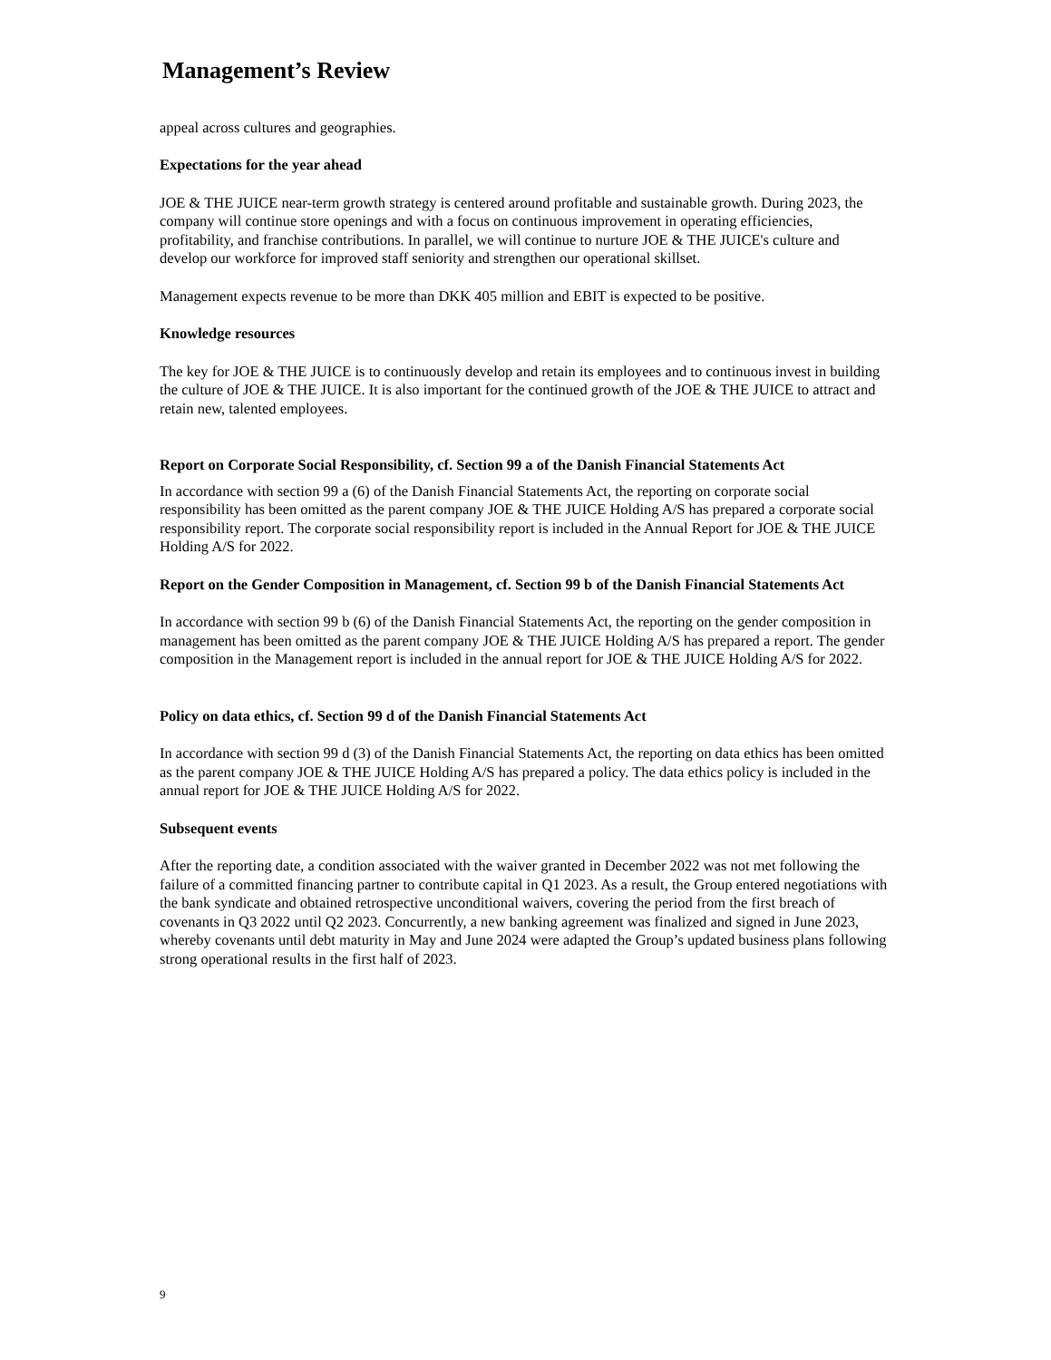Management’s Review
appeal across cultures and geographies.
Expectations for the year ahead
JOE & THE JUICE near-term growth strategy is centered around profitable and sustainable growth. During 2023, the company will continue store openings and with a focus on continuous improvement in operating efficiencies, profitability, and franchise contributions. In parallel, we will continue to nurture JOE & THE JUICE's culture and develop our workforce for improved staff seniority and strengthen our operational skillset.
Management expects revenue to be more than DKK 405 million and EBIT is expected to be positive.
Knowledge resources
The key for JOE & THE JUICE is to continuously develop and retain its employees and to continuous invest in building the culture of JOE & THE JUICE. It is also important for the continued growth of the JOE & THE JUICE to attract and retain new, talented employees.
Report on Corporate Social Responsibility, cf. Section 99 a of the Danish Financial Statements Act
In accordance with section 99 a (6) of the Danish Financial Statements Act, the reporting on corporate social responsibility has been omitted as the parent company JOE & THE JUICE Holding A/S has prepared a corporate social responsibility report. The corporate social responsibility report is included in the Annual Report for JOE & THE JUICE Holding A/S for 2022.
Report on the Gender Composition in Management, cf. Section 99 b of the Danish Financial Statements Act
In accordance with section 99 b (6) of the Danish Financial Statements Act, the reporting on the gender composition in management has been omitted as the parent company JOE & THE JUICE Holding A/S has prepared a report. The gender composition in the Management report is included in the annual report for JOE & THE JUICE Holding A/S for 2022.
Policy on data ethics, cf. Section 99 d of the Danish Financial Statements Act
In accordance with section 99 d (3) of the Danish Financial Statements Act, the reporting on data ethics has been omitted as the parent company JOE & THE JUICE Holding A/S has prepared a policy. The data ethics policy is included in the annual report for JOE & THE JUICE Holding A/S for 2022.
Subsequent events
After the reporting date, a condition associated with the waiver granted in December 2022 was not met following the failure of a committed financing partner to contribute capital in Q1 2023. As a result, the Group entered negotiations with the bank syndicate and obtained retrospective unconditional waivers, covering the period from the first breach of covenants in Q3 2022 until Q2 2023. Concurrently, a new banking agreement was finalized and signed in June 2023, whereby covenants until debt maturity in May and June 2024 were adapted the Group’s updated business plans following strong operational results in the first half of 2023.
9